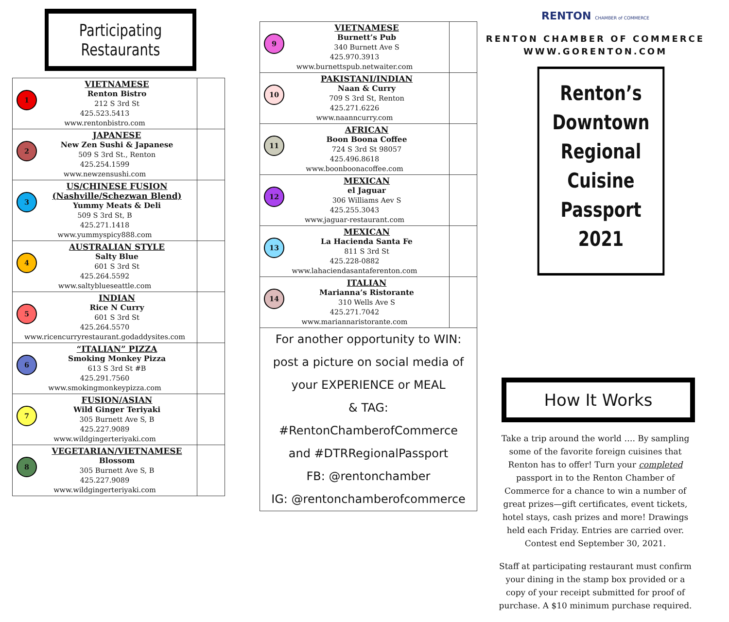Participating Restaurants
| 1 VIETNAMESE Renton Bistro 212 S 3rd St 425.523.5413 www.rentonbistro.com | |
| 2 JAPANESE New Zen Sushi & Japanese 509 S 3rd St., Renton 425.254.1599 www.newzensushi.com | |
| 3 US/CHINESE FUSION (Nashville/Schezwan Blend) Yummy Meats & Deli 509 S 3rd St, B 425.271.1418 www.yummyspicy888.com | |
| 4 AUSTRALIAN STYLE Salty Blue 601 S 3rd St 425.264.5592 www.saltyblueseattle.com | |
| 5 INDIAN Rice N Curry 601 S 3rd St 425.264.5570 www.ricencurryrestaurant.godaddysites.com | |
| 6 “ITALIAN” PIZZA Smoking Monkey Pizza 613 S 3rd St #B 425.291.7560 www.smokingmonkeypizza.com | |
| 7 FUSION/ASIAN Wild Ginger Teriyaki 305 Burnett Ave S, B 425.227.9089 www.wildgingerteriyaki.com | |
| 8 VEGETARIAN/VIETNAMESE Blossom 305 Burnett Ave S, B 425.227.9089 www.wildgingerteriyaki.com | |
| 9 VIETNAMESE Burnett’s Pub 340 Burnett Ave S 425.970.3913 www.burnettspub.netwaiter.com | |
| 10 PAKISTANI/INDIAN Naan & Curry 709 S 3rd St, Renton 425.271.6226 www.naanncurry.com | |
| 11 AFRICAN Boon Boona Coffee 724 S 3rd St 98057 425.496.8618 www.boonboonacoffee.com | |
| 12 MEXICAN el Jaguar 306 Williams Aev S 425.255.3043 www.jaguar-restaurant.com | |
| 13 MEXICAN La Hacienda Santa Fe 811 S 3rd St 425.228-0882 www.lahaciendasantaferenton.com | |
| 14 ITALIAN Marianna’s Ristorante 310 Wells Ave S 425.271.7042 www.mariannaristorante.com | |
For another opportunity to WIN:
post a picture on social media of
your EXPERIENCE or MEAL
& TAG:
#RentonChamberofCommerce
and #DTRRegionalPassport
FB: @rentonchamber
IG: @rentonchamberofcommerce
RENTON CHAMBER of COMMERCE
RENTON CHAMBER OF COMMERCE
WWW.GORENTON.COM
Renton’s
Downtown
Regional Cuisine
Passport 2021
How It Works
Take a trip around the world …. By sampling some of the favorite foreign cuisines that Renton has to offer! Turn your completed passport in to the Renton Chamber of Commerce for a chance to win a number of great prizes—gift certificates, event tickets, hotel stays, cash prizes and more! Drawings held each Friday. Entries are carried over. Contest end September 30, 2021.
Staff at participating restaurant must confirm your dining in the stamp box provided or a copy of your receipt submitted for proof of purchase. A $10 minimum purchase required.